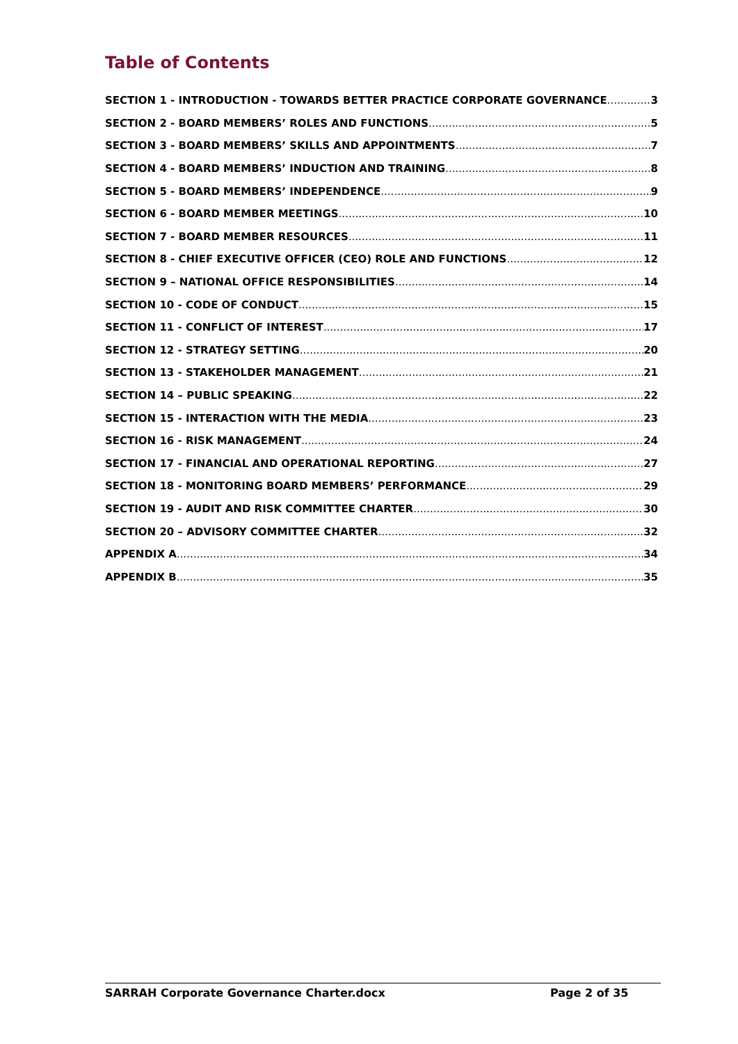Table of Contents
SECTION 1 - INTRODUCTION - TOWARDS BETTER PRACTICE CORPORATE GOVERNANCE 3
SECTION 2 - BOARD MEMBERS’ ROLES AND FUNCTIONS 5
SECTION 3 - BOARD MEMBERS’ SKILLS AND APPOINTMENTS 7
SECTION 4 - BOARD MEMBERS’ INDUCTION AND TRAINING 8
SECTION 5 - BOARD MEMBERS’ INDEPENDENCE 9
SECTION 6 - BOARD MEMBER MEETINGS 10
SECTION 7 - BOARD MEMBER RESOURCES 11
SECTION 8 - CHIEF EXECUTIVE OFFICER (CEO) ROLE AND FUNCTIONS 12
SECTION 9 – NATIONAL OFFICE RESPONSIBILITIES 14
SECTION 10 - CODE OF CONDUCT 15
SECTION 11 - CONFLICT OF INTEREST 17
SECTION 12 - STRATEGY SETTING 20
SECTION 13 - STAKEHOLDER MANAGEMENT 21
SECTION 14 – PUBLIC SPEAKING 22
SECTION 15 - INTERACTION WITH THE MEDIA 23
SECTION 16 - RISK MANAGEMENT 24
SECTION 17 - FINANCIAL AND OPERATIONAL REPORTING 27
SECTION 18 - MONITORING BOARD MEMBERS’ PERFORMANCE 29
SECTION 19 - AUDIT AND RISK COMMITTEE CHARTER 30
SECTION 20 – ADVISORY COMMITTEE CHARTER 32
APPENDIX A 34
APPENDIX B 35
SARRAH Corporate Governance Charter.docx Page 2 of 35